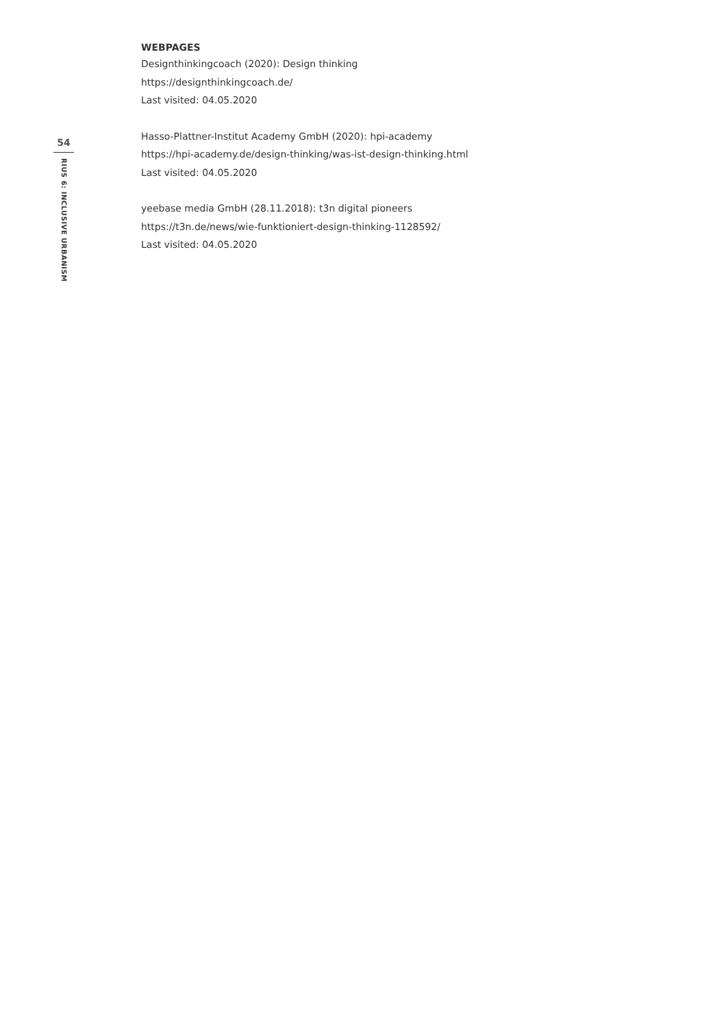54
RIUS 6: INCLUSIVE URBANISM
WEBPAGES
Designthinkingcoach (2020): Design thinking
https://designthinkingcoach.de/
Last visited: 04.05.2020
Hasso-Plattner-Institut Academy GmbH (2020): hpi-academy
https://hpi-academy.de/design-thinking/was-ist-design-thinking.html
Last visited: 04.05.2020
yeebase media GmbH (28.11.2018): t3n digital pioneers
https://t3n.de/news/wie-funktioniert-design-thinking-1128592/
Last visited: 04.05.2020